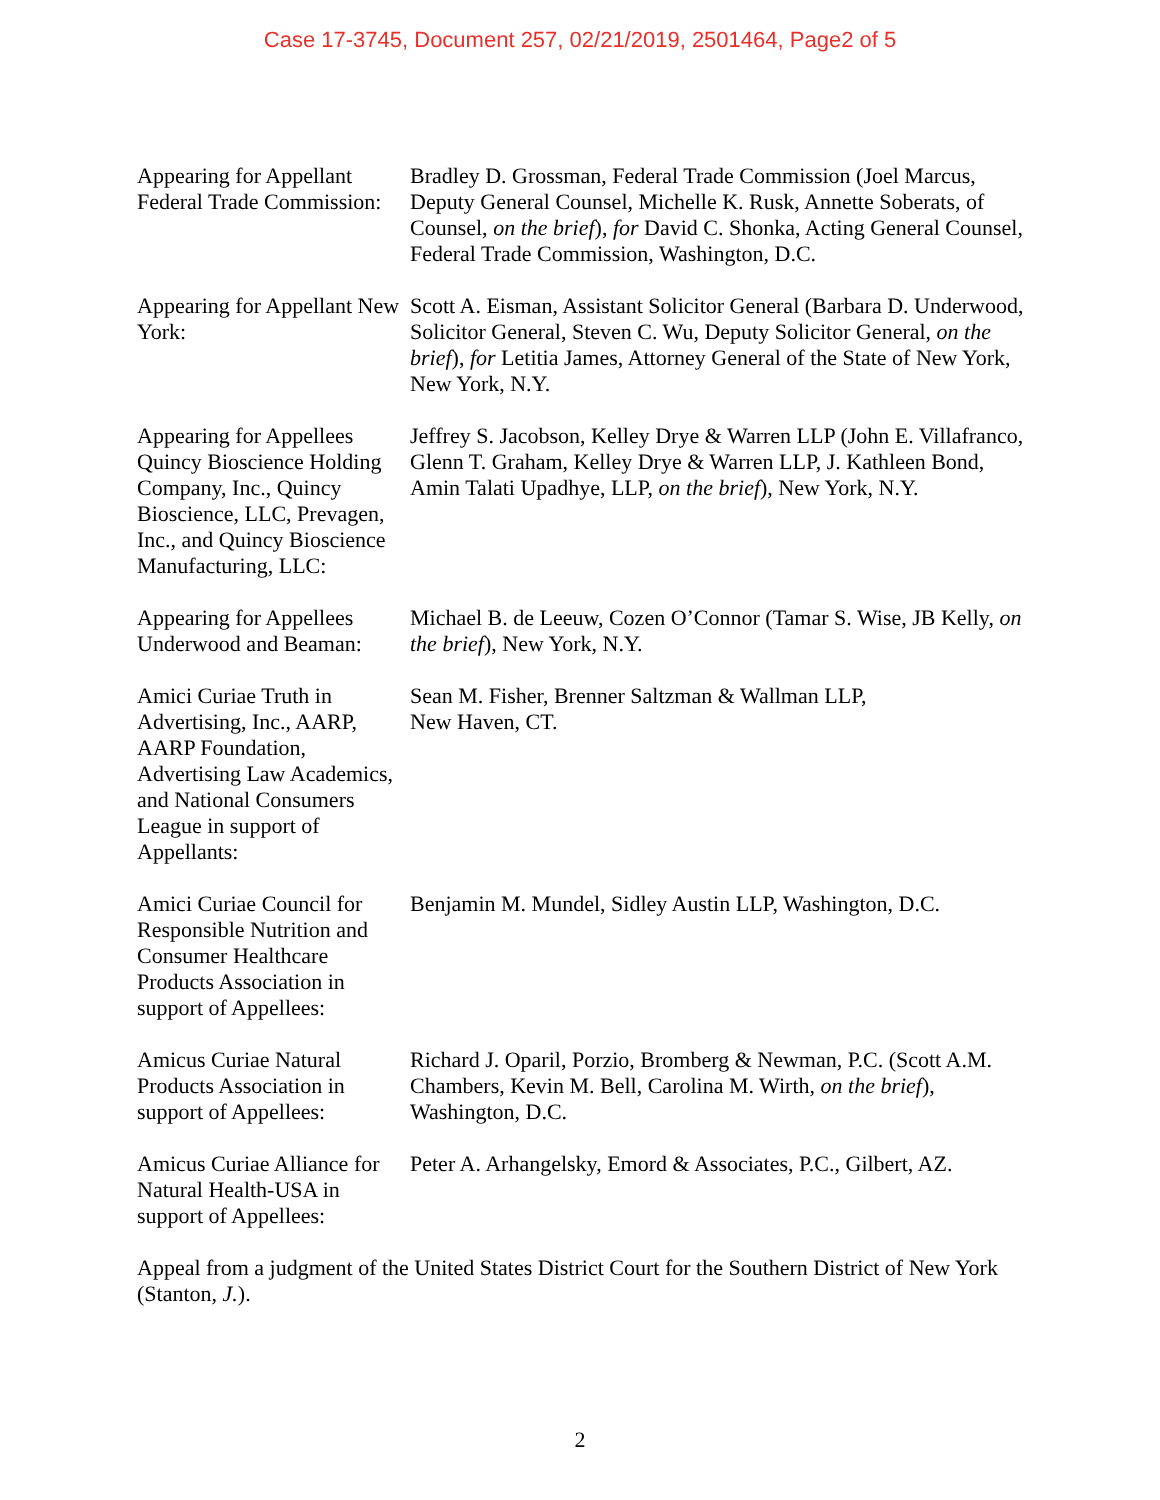Case 17-3745, Document 257, 02/21/2019, 2501464, Page2 of 5
Appearing for Appellant Federal Trade Commission:
Bradley D. Grossman, Federal Trade Commission (Joel Marcus, Deputy General Counsel, Michelle K. Rusk, Annette Soberats, of Counsel, on the brief), for David C. Shonka, Acting General Counsel, Federal Trade Commission, Washington, D.C.
Appearing for Appellant New York:
Scott A. Eisman, Assistant Solicitor General (Barbara D. Underwood, Solicitor General, Steven C. Wu, Deputy Solicitor General, on the brief), for Letitia James, Attorney General of the State of New York, New York, N.Y.
Appearing for Appellees Quincy Bioscience Holding Company, Inc., Quincy Bioscience, LLC, Prevagen, Inc., and Quincy Bioscience Manufacturing, LLC:
Jeffrey S. Jacobson, Kelley Drye & Warren LLP (John E. Villafranco, Glenn T. Graham, Kelley Drye & Warren LLP, J. Kathleen Bond, Amin Talati Upadhye, LLP, on the brief), New York, N.Y.
Appearing for Appellees Underwood and Beaman:
Michael B. de Leeuw, Cozen O’Connor (Tamar S. Wise, JB Kelly, on the brief), New York, N.Y.
Amici Curiae Truth in Advertising, Inc., AARP, AARP Foundation, Advertising Law Academics, and National Consumers League in support of Appellants:
Sean M. Fisher, Brenner Saltzman & Wallman LLP,
New Haven, CT.
Amici Curiae Council for Responsible Nutrition and Consumer Healthcare Products Association in support of Appellees:
Benjamin M. Mundel, Sidley Austin LLP, Washington, D.C.
Amicus Curiae Natural Products Association in support of Appellees:
Richard J. Oparil, Porzio, Bromberg & Newman, P.C. (Scott A.M. Chambers, Kevin M. Bell, Carolina M. Wirth, on the brief), Washington, D.C.
Amicus Curiae Alliance for Natural Health-USA in support of Appellees:
Peter A. Arhangelsky, Emord & Associates, P.C., Gilbert, AZ.
Appeal from a judgment of the United States District Court for the Southern District of New York (Stanton, J.).
2